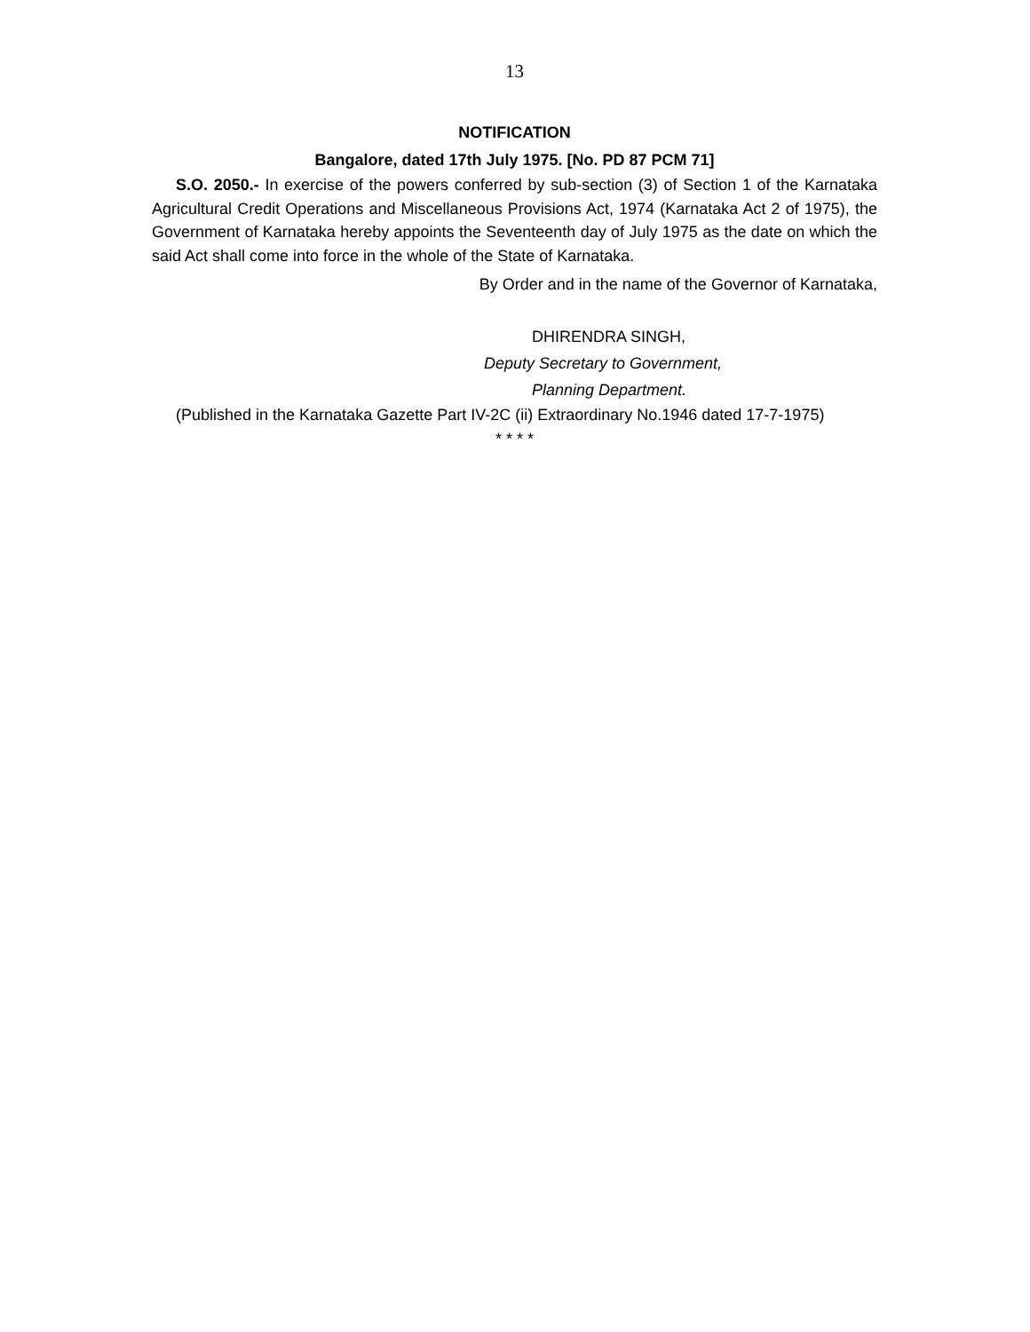13
NOTIFICATION
Bangalore, dated 17th July 1975. [No. PD 87 PCM 71]
S.O. 2050.- In exercise of the powers conferred by sub-section (3) of Section 1 of the Karnataka Agricultural Credit Operations and Miscellaneous Provisions Act, 1974 (Karnataka Act 2 of 1975), the Government of Karnataka hereby appoints the Seventeenth day of July 1975 as the date on which the said Act shall come into force in the whole of the State of Karnataka.
By Order and in the name of the Governor of Karnataka,
DHIRENDRA SINGH,
Deputy Secretary to Government,
Planning Department.
(Published in the Karnataka Gazette Part IV-2C (ii) Extraordinary No.1946 dated 17-7-1975)
* * * *